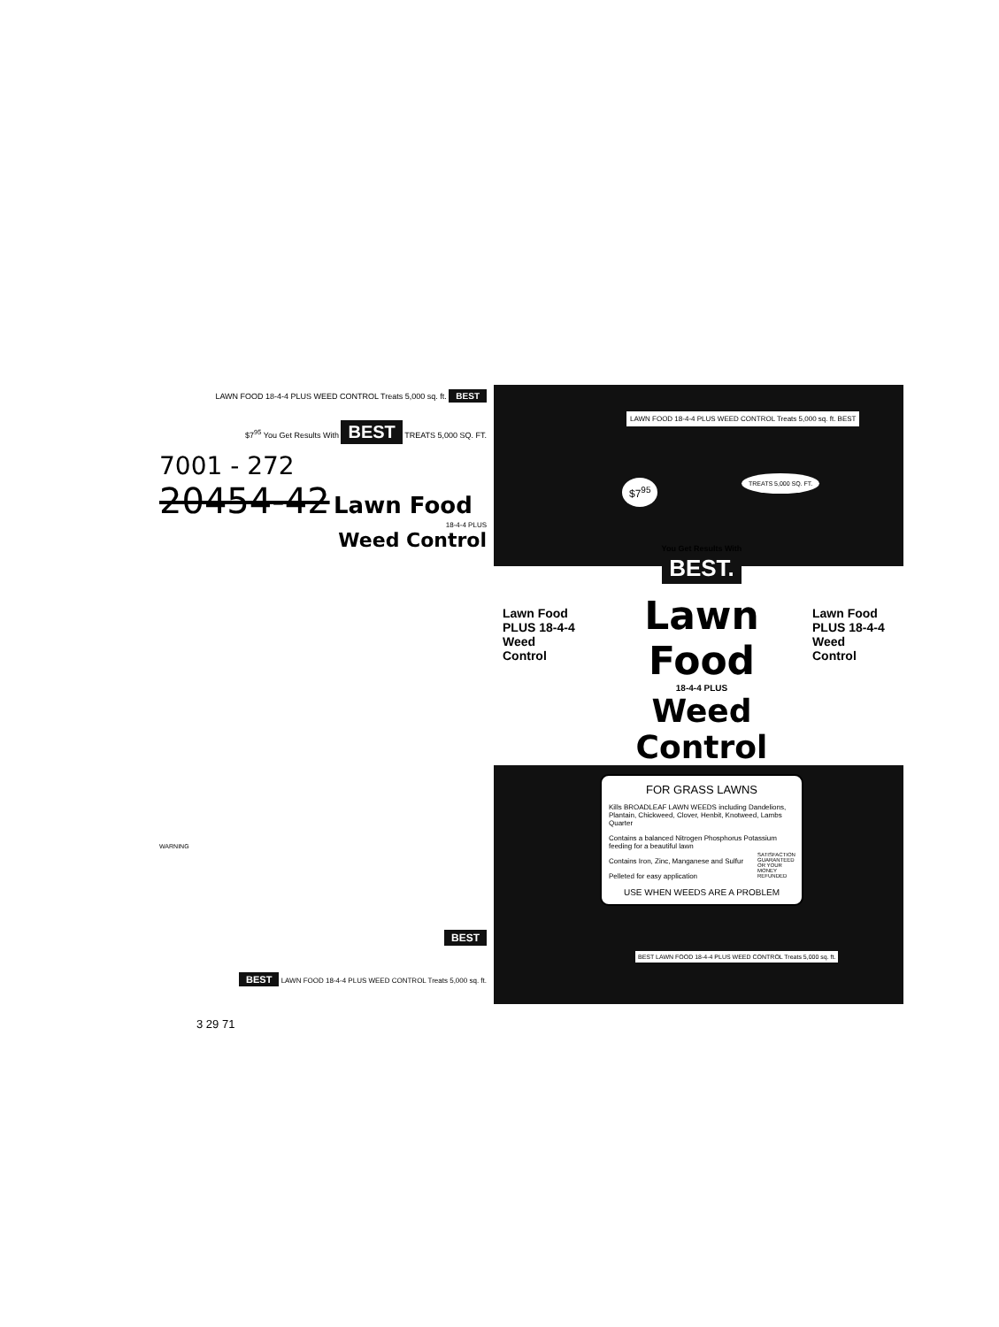LAWN FOOD 18-4-4 PLUS WEED CONTROL Treats 5,000 sq. ft. BEST
$7<sup>95</sup> You Get Results With BEST TREATS 5,000 SQ. FT.
7001 - 272
20454-42 Lawn Food
18-4-4 PLUS
Weed Control
WARNING
BEST
BEST LAWN FOOD 18-4-4 PLUS WEED CONTROL Treats 5,000 sq. ft.
LAWN FOOD 18-4-4 PLUS WEED CONTROL Treats 5,000 sq. ft. BEST
$7<sup>95</sup>
TREATS 5,000 SQ. FT.
You Get Results With
BEST.
Lawn Food
18-4-4 PLUS
Weed Control
FOR GRASS LAWNS
Kills BROADLEAF LAWN WEEDS including Dandelions, Plantain, Chickweed, Clover, Henbit, Knotweed, Lambs Quarter
Contains a balanced Nitrogen Phosphorus Potassium feeding for a beautiful lawn
Contains Iron, Zinc, Manganese and Sulfur
Pelleted for easy application
USE WHEN WEEDS ARE A PROBLEM
Lawn Food PLUS 18-4-4 Weed Control
Lawn Food PLUS 18-4-4 Weed Control
SATISFACTION GUARANTEED OR YOUR MONEY REFUNDED
BEST LAWN FOOD 18-4-4 PLUS WEED CONTROL Treats 5,000 sq. ft.
3 29 71